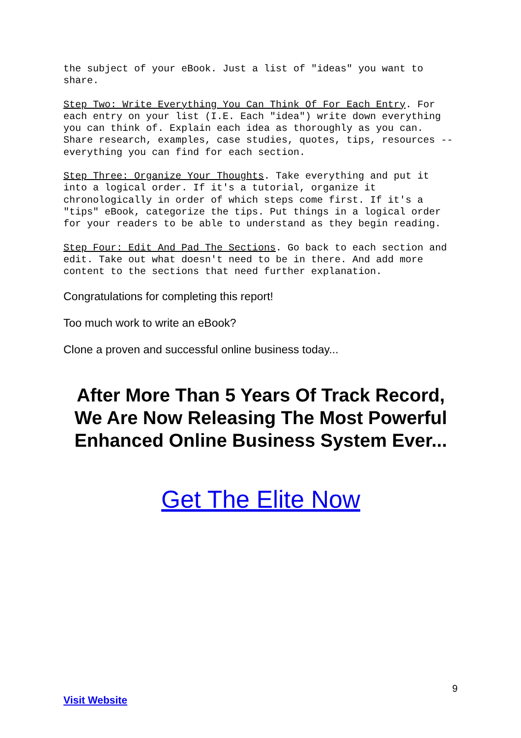the subject of your eBook. Just a list of "ideas" you want to share.
Step Two: Write Everything You Can Think Of For Each Entry. For each entry on your list (I.E. Each "idea") write down everything you can think of. Explain each idea as thoroughly as you can. Share research, examples, case studies, quotes, tips, resources -- everything you can find for each section.
Step Three: Organize Your Thoughts. Take everything and put it into a logical order. If it's a tutorial, organize it chronologically in order of which steps come first. If it's a "tips" eBook, categorize the tips. Put things in a logical order for your readers to be able to understand as they begin reading.
Step Four: Edit And Pad The Sections. Go back to each section and edit. Take out what doesn't need to be in there. And add more content to the sections that need further explanation.
Congratulations for completing this report!
Too much work to write an eBook?
Clone a proven and successful online business today...
After More Than 5 Years Of Track Record, We Are Now Releasing The Most Powerful Enhanced Online Business System Ever...
Get The Elite Now
9
Visit Website